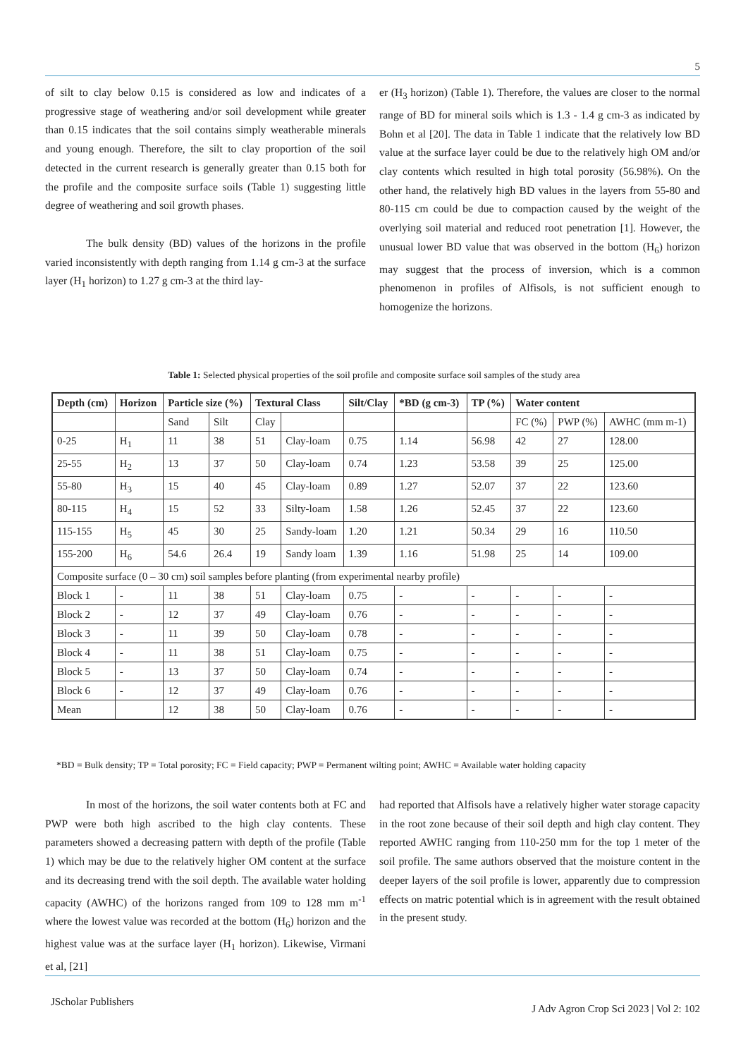5
of silt to clay below 0.15 is considered as low and indicates of a progressive stage of weathering and/or soil development while greater than 0.15 indicates that the soil contains simply weatherable minerals and young enough. Therefore, the silt to clay proportion of the soil detected in the current research is generally greater than 0.15 both for the profile and the composite surface soils (Table 1) suggesting little degree of weathering and soil growth phases.
The bulk density (BD) values of the horizons in the profile varied inconsistently with depth ranging from 1.14 g cm-3 at the surface layer (H<sub>1</sub> horizon) to 1.27 g cm-3 at the third lay-
er (H<sub>3</sub> horizon) (Table 1). Therefore, the values are closer to the normal range of BD for mineral soils which is 1.3 - 1.4 g cm-3 as indicated by Bohn et al [20]. The data in Table 1 indicate that the relatively low BD value at the surface layer could be due to the relatively high OM and/or clay contents which resulted in high total porosity (56.98%). On the other hand, the relatively high BD values in the layers from 55-80 and 80-115 cm could be due to compaction caused by the weight of the overlying soil material and reduced root penetration [1]. However, the unusual lower BD value that was observed in the bottom (H<sub>6</sub>) horizon may suggest that the process of inversion, which is a common phenomenon in profiles of Alfisols, is not sufficient enough to homogenize the horizons.
Table 1: Selected physical properties of the soil profile and composite surface soil samples of the study area
| Depth (cm) | Horizon | Particle size (%) | | Textural Class | | Silt/Clay | *BD (g cm-3) | TP (%) | Water content | | |
| --- | --- | --- | --- | --- | --- | --- | --- | --- | --- | --- | --- |
| | | Sand | Silt | Clay | | | | | FC (%) | PWP (%) | AWHC (mm m-1) |
| 0-25 | H<sub>1</sub> | 11 | 38 | 51 | Clay-loam | 0.75 | 1.14 | 56.98 | 42 | 27 | 128.00 |
| 25-55 | H<sub>2</sub> | 13 | 37 | 50 | Clay-loam | 0.74 | 1.23 | 53.58 | 39 | 25 | 125.00 |
| 55-80 | H<sub>3</sub> | 15 | 40 | 45 | Clay-loam | 0.89 | 1.27 | 52.07 | 37 | 22 | 123.60 |
| 80-115 | H<sub>4</sub> | 15 | 52 | 33 | Silty-loam | 1.58 | 1.26 | 52.45 | 37 | 22 | 123.60 |
| 115-155 | H<sub>5</sub> | 45 | 30 | 25 | Sandy-loam | 1.20 | 1.21 | 50.34 | 29 | 16 | 110.50 |
| 155-200 | H<sub>6</sub> | 54.6 | 26.4 | 19 | Sandy loam | 1.39 | 1.16 | 51.98 | 25 | 14 | 109.00 |
| Composite surface (0 – 30 cm) soil samples before planting (from experimental nearby profile) | | | | | | | | | | | |
| Block 1 | - | 11 | 38 | 51 | Clay-loam | 0.75 | - | - | - | - | - |
| Block 2 | - | 12 | 37 | 49 | Clay-loam | 0.76 | - | - | - | - | - |
| Block 3 | - | 11 | 39 | 50 | Clay-loam | 0.78 | - | - | - | - | - |
| Block 4 | - | 11 | 38 | 51 | Clay-loam | 0.75 | - | - | - | - | - |
| Block 5 | - | 13 | 37 | 50 | Clay-loam | 0.74 | - | - | - | - | - |
| Block 6 | - | 12 | 37 | 49 | Clay-loam | 0.76 | - | - | - | - | - |
| Mean | | 12 | 38 | 50 | Clay-loam | 0.76 | - | - | - | - | - |
*BD = Bulk density; TP = Total porosity; FC = Field capacity; PWP = Permanent wilting point; AWHC = Available water holding capacity
In most of the horizons, the soil water contents both at FC and PWP were both high ascribed to the high clay contents. These parameters showed a decreasing pattern with depth of the profile (Table 1) which may be due to the relatively higher OM content at the surface and its decreasing trend with the soil depth. The available water holding capacity (AWHC) of the horizons ranged from 109 to 128 mm m<sup>-1</sup> where the lowest value was recorded at the bottom (H<sub>6</sub>) horizon and the highest value was at the surface layer (H<sub>1</sub> horizon). Likewise, Virmani et al, [21]
had reported that Alfisols have a relatively higher water storage capacity in the root zone because of their soil depth and high clay content. They reported AWHC ranging from 110-250 mm for the top 1 meter of the soil profile. The same authors observed that the moisture content in the deeper layers of the soil profile is lower, apparently due to compression effects on matric potential which is in agreement with the result obtained in the present study.
JScholar Publishers
J Adv Agron Crop Sci 2023 | Vol 2: 102